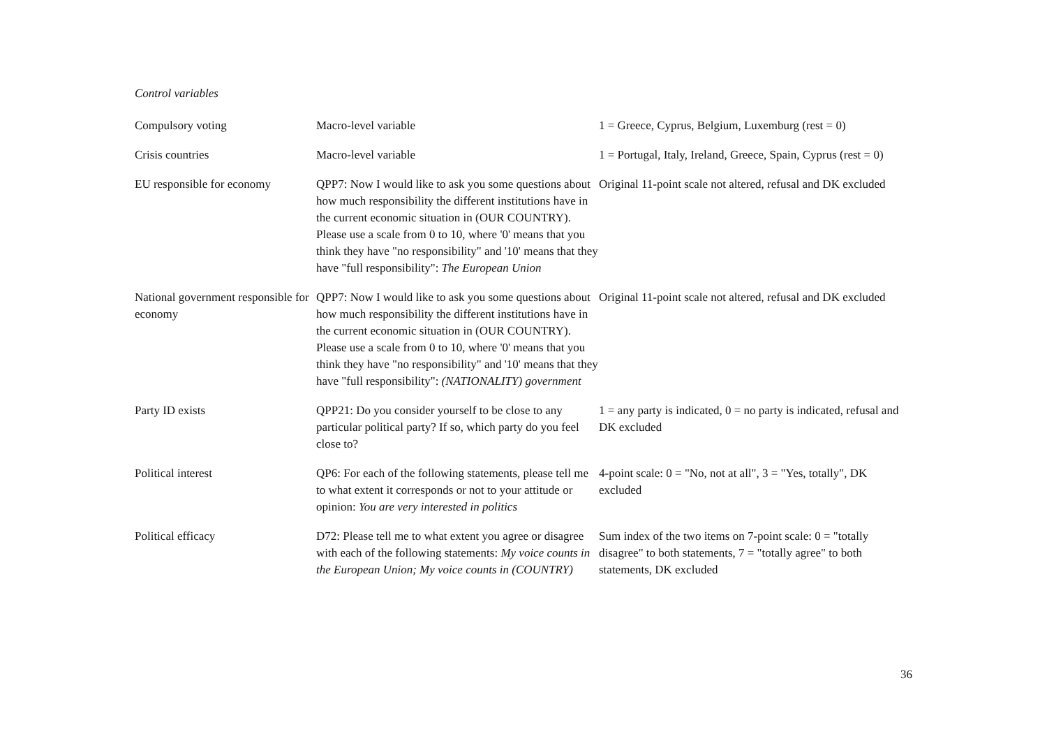Control variables
| Compulsory voting | Macro-level variable | 1 = Greece, Cyprus, Belgium, Luxemburg (rest = 0) |
| Crisis countries | Macro-level variable | 1 = Portugal, Italy, Ireland, Greece, Spain, Cyprus (rest = 0) |
| EU responsible for economy | QPP7: Now I would like to ask you some questions about how much responsibility the different institutions have in the current economic situation in (OUR COUNTRY). Please use a scale from 0 to 10, where '0' means that you think they have "no responsibility" and '10' means that they have "full responsibility": The European Union | Original 11-point scale not altered, refusal and DK excluded |
| National government responsible for economy | QPP7: Now I would like to ask you some questions about how much responsibility the different institutions have in the current economic situation in (OUR COUNTRY). Please use a scale from 0 to 10, where '0' means that you think they have "no responsibility" and '10' means that they have "full responsibility": (NATIONALITY) government | Original 11-point scale not altered, refusal and DK excluded |
| Party ID exists | QPP21: Do you consider yourself to be close to any particular political party? If so, which party do you feel close to? | 1 = any party is indicated, 0 = no party is indicated, refusal and DK excluded |
| Political interest | QP6: For each of the following statements, please tell me to what extent it corresponds or not to your attitude or opinion: You are very interested in politics | 4-point scale: 0 = "No, not at all", 3 = "Yes, totally", DK excluded |
| Political efficacy | D72: Please tell me to what extent you agree or disagree with each of the following statements: My voice counts in the European Union; My voice counts in (COUNTRY) | Sum index of the two items on 7-point scale: 0 = "totally disagree" to both statements, 7 = "totally agree" to both statements, DK excluded |
36